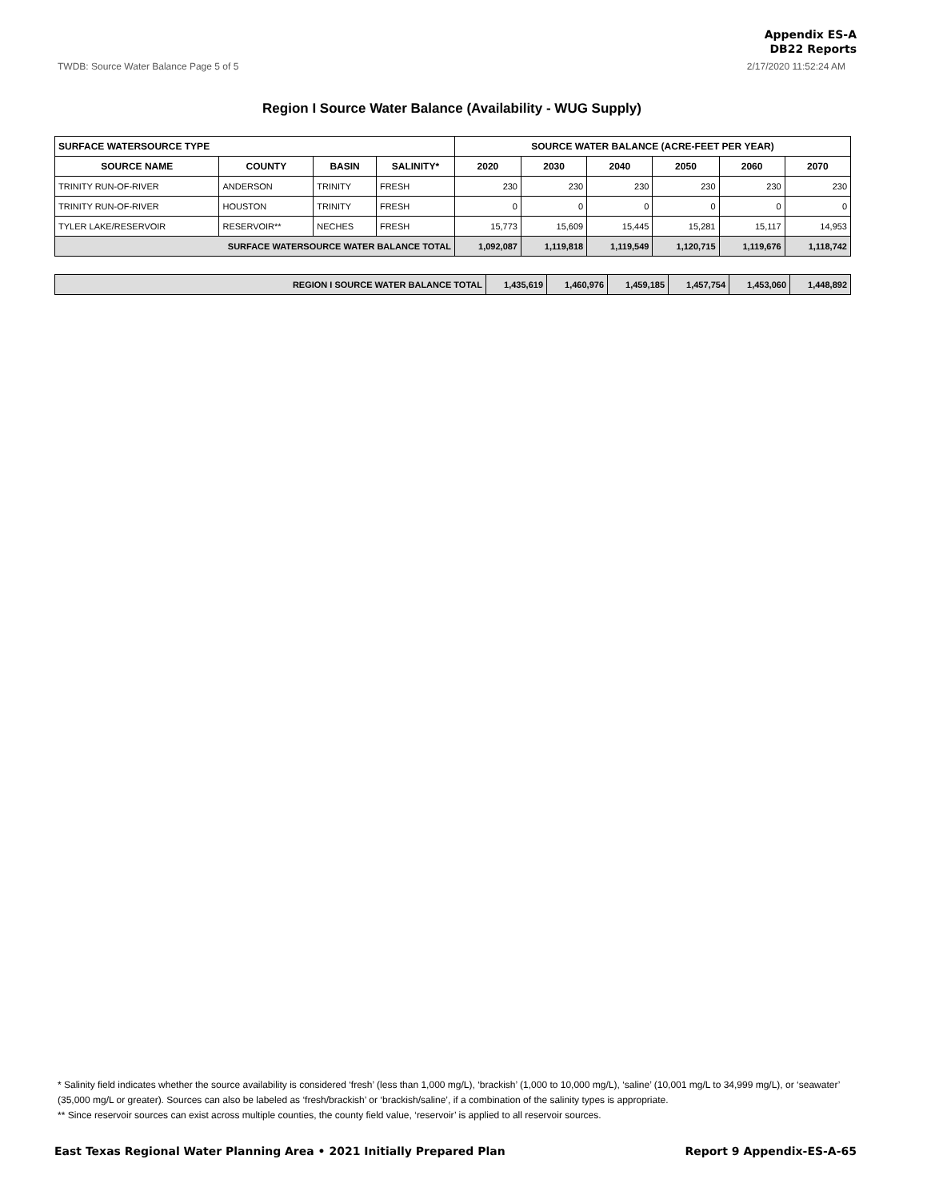Appendix ES-A
DB22 Reports
TWDB: Source Water Balance Page 5 of 5 2/17/2020 11:52:24 AM
Region I Source Water Balance (Availability - WUG Supply)
| SURFACE WATERSOURCE TYPE | | | | SOURCE WATER BALANCE (ACRE-FEET PER YEAR) | | | | | |
| --- | --- | --- | --- | --- | --- | --- | --- | --- | --- |
| SOURCE NAME | COUNTY | BASIN | SALINITY* | 2020 | 2030 | 2040 | 2050 | 2060 | 2070 |
| TRINITY RUN-OF-RIVER | ANDERSON | TRINITY | FRESH | 230 | 230 | 230 | 230 | 230 | 230 |
| TRINITY RUN-OF-RIVER | HOUSTON | TRINITY | FRESH | 0 | 0 | 0 | 0 | 0 | 0 |
| TYLER LAKE/RESERVOIR | RESERVOIR** | NECHES | FRESH | 15,773 | 15,609 | 15,445 | 15,281 | 15,117 | 14,953 |
| SURFACE WATERSOURCE WATER BALANCE TOTAL | | | | 1,092,087 | 1,119,818 | 1,119,549 | 1,120,715 | 1,119,676 | 1,118,742 |
| REGION I SOURCE WATER BALANCE TOTAL | 1,435,619 | 1,460,976 | 1,459,185 | 1,457,754 | 1,453,060 | 1,448,892 |
* Salinity field indicates whether the source availability is considered ‘fresh’ (less than 1,000 mg/L), ‘brackish’ (1,000 to 10,000 mg/L), ‘saline’ (10,001 mg/L to 34,999 mg/L), or ‘seawater’ (35,000 mg/L or greater). Sources can also be labeled as ‘fresh/brackish’ or ‘brackish/saline’, if a combination of the salinity types is appropriate.
** Since reservoir sources can exist across multiple counties, the county field value, ‘reservoir’ is applied to all reservoir sources.
East Texas Regional Water Planning Area • 2021 Initially Prepared Plan Report 9 Appendix-ES-A-65